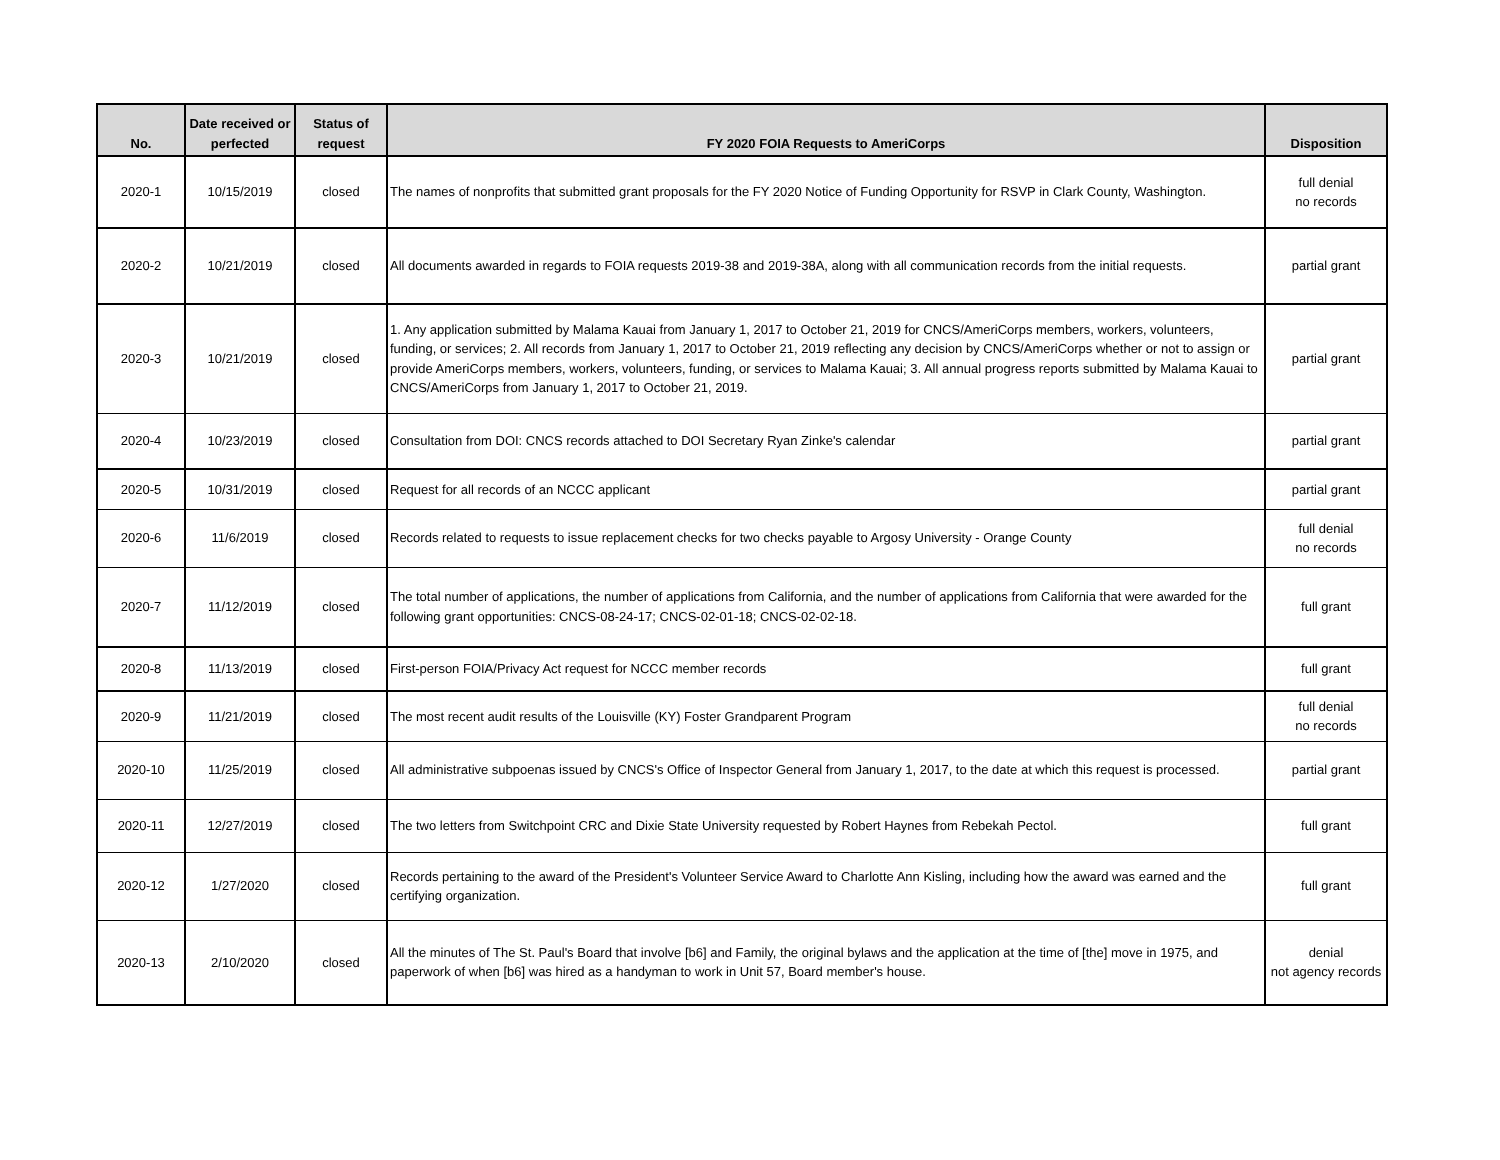| No. | Date received or perfected | Status of request | FY 2020 FOIA Requests to AmeriCorps | Disposition |
| --- | --- | --- | --- | --- |
| 2020-1 | 10/15/2019 | closed | The names of nonprofits that submitted grant proposals for the FY 2020 Notice of Funding Opportunity for RSVP in Clark County, Washington. | full denial no records |
| 2020-2 | 10/21/2019 | closed | All documents awarded in regards to FOIA requests 2019-38 and 2019-38A, along with all communication records from the initial requests. | partial grant |
| 2020-3 | 10/21/2019 | closed | 1. Any application submitted by Malama Kauai from January 1, 2017 to October 21, 2019 for CNCS/AmeriCorps members, workers, volunteers, funding, or services; 2. All records from January 1, 2017 to October 21, 2019 reflecting any decision by CNCS/AmeriCorps whether or not to assign or provide AmeriCorps members, workers, volunteers, funding, or services to Malama Kauai; 3. All annual progress reports submitted by Malama Kauai to CNCS/AmeriCorps from January 1, 2017 to October 21, 2019. | partial grant |
| 2020-4 | 10/23/2019 | closed | Consultation from DOI: CNCS records attached to DOI Secretary Ryan Zinke's calendar | partial grant |
| 2020-5 | 10/31/2019 | closed | Request for all records of an NCCC applicant | partial grant |
| 2020-6 | 11/6/2019 | closed | Records related to requests to issue replacement checks for two checks payable to Argosy University - Orange County | full denial no records |
| 2020-7 | 11/12/2019 | closed | The total number of applications, the number of applications from California, and the number of applications from California that were awarded for the following grant opportunities: CNCS-08-24-17; CNCS-02-01-18; CNCS-02-02-18. | full grant |
| 2020-8 | 11/13/2019 | closed | First-person FOIA/Privacy Act request for NCCC member records | full grant |
| 2020-9 | 11/21/2019 | closed | The most recent audit results of the Louisville (KY) Foster Grandparent Program | full denial no records |
| 2020-10 | 11/25/2019 | closed | All administrative subpoenas issued by CNCS's Office of Inspector General from January 1, 2017, to the date at which this request is processed. | partial grant |
| 2020-11 | 12/27/2019 | closed | The two letters from Switchpoint CRC and Dixie State University requested by Robert Haynes from Rebekah Pectol. | full grant |
| 2020-12 | 1/27/2020 | closed | Records pertaining to the award of the President's Volunteer Service Award to Charlotte Ann Kisling, including how the award was earned and the certifying organization. | full grant |
| 2020-13 | 2/10/2020 | closed | All the minutes of The St. Paul's Board that involve [b6] and Family, the original bylaws and the application at the time of [the] move in 1975, and paperwork of when [b6] was hired as a handyman to work in Unit 57, Board member's house. | denial not agency records |